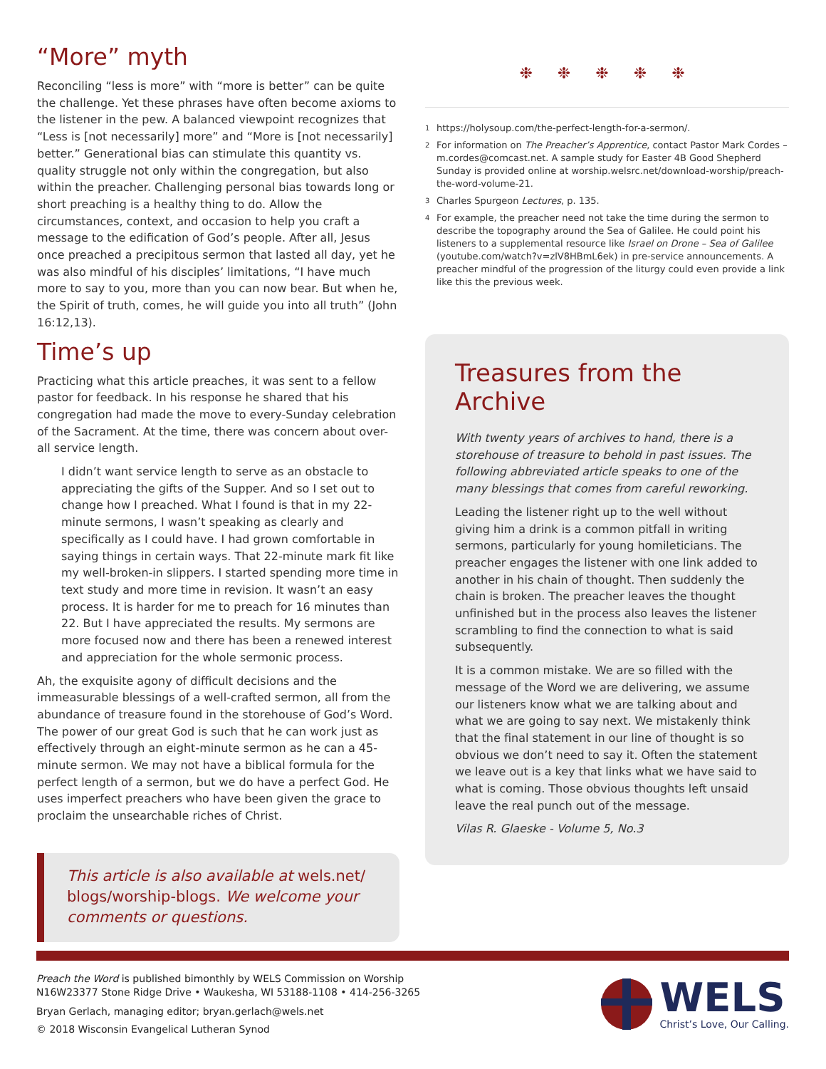“More” myth
Reconciling “less is more” with “more is better” can be quite the challenge. Yet these phrases have often become axioms to the listener in the pew. A balanced viewpoint recognizes that “Less is [not necessarily] more” and “More is [not necessarily] better.” Generational bias can stimulate this quantity vs. quality struggle not only within the congregation, but also within the preacher. Challenging personal bias towards long or short preaching is a healthy thing to do. Allow the circumstances, context, and occasion to help you craft a message to the edification of God’s people. After all, Jesus once preached a precipitous sermon that lasted all day, yet he was also mindful of his disciples’ limitations, “I have much more to say to you, more than you can now bear. But when he, the Spirit of truth, comes, he will guide you into all truth” (John 16:12,13).
Time’s up
Practicing what this article preaches, it was sent to a fellow pastor for feedback. In his response he shared that his congregation had made the move to every-Sunday celebration of the Sacrament. At the time, there was concern about over-all service length.
I didn’t want service length to serve as an obstacle to appreciating the gifts of the Supper. And so I set out to change how I preached. What I found is that in my 22-minute sermons, I wasn’t speaking as clearly and specifically as I could have. I had grown comfortable in saying things in certain ways. That 22-minute mark fit like my well-broken-in slippers. I started spending more time in text study and more time in revision. It wasn’t an easy process. It is harder for me to preach for 16 minutes than 22. But I have appreciated the results. My sermons are more focused now and there has been a renewed interest and appreciation for the whole sermonic process.
Ah, the exquisite agony of difficult decisions and the immeasurable blessings of a well-crafted sermon, all from the abundance of treasure found in the storehouse of God’s Word. The power of our great God is such that he can work just as effectively through an eight-minute sermon as he can a 45-minute sermon. We may not have a biblical formula for the perfect length of a sermon, but we do have a perfect God. He uses imperfect preachers who have been given the grace to proclaim the unsearchable riches of Christ.
This article is also available at wels.net/ blogs/worship-blogs. We welcome your comments or questions.
❉ ❉ ❉ ❉ ❉
<sup>1</sup> https://holysoup.com/the-perfect-length-for-a-sermon/.
<sup>2</sup> For information on The Preacher’s Apprentice, contact Pastor Mark Cordes – m.cordes@comcast.net. A sample study for Easter 4B Good Shepherd Sunday is provided online at worship.welsrc.net/download-worship/preach-the-word-volume-21.
<sup>3</sup> Charles Spurgeon Lectures, p. 135.
<sup>4</sup> For example, the preacher need not take the time during the sermon to describe the topography around the Sea of Galilee. He could point his listeners to a supplemental resource like Israel on Drone – Sea of Galilee (youtube.com/watch?v=zlV8HBmL6ek) in pre-service announcements. A preacher mindful of the progression of the liturgy could even provide a link like this the previous week.
Treasures from the Archive
With twenty years of archives to hand, there is a storehouse of treasure to behold in past issues. The following abbreviated article speaks to one of the many blessings that comes from careful reworking.
Leading the listener right up to the well without giving him a drink is a common pitfall in writing sermons, particularly for young homileticians. The preacher engages the listener with one link added to another in his chain of thought. Then suddenly the chain is broken. The preacher leaves the thought unfinished but in the process also leaves the listener scrambling to find the connection to what is said subsequently.
It is a common mistake. We are so filled with the message of the Word we are delivering, we assume our listeners know what we are talking about and what we are going to say next. We mistakenly think that the final statement in our line of thought is so obvious we don’t need to say it. Often the statement we leave out is a key that links what we have said to what is coming. Those obvious thoughts left unsaid leave the real punch out of the message.
Vilas R. Glaeske - Volume 5, No.3
Preach the Word is published bimonthly by WELS Commission on Worship
N16W23377 Stone Ridge Drive • Waukesha, WI 53188-1108 • 414-256-3265
Bryan Gerlach, managing editor; bryan.gerlach@wels.net
© 2018 Wisconsin Evangelical Lutheran Synod
WELS
Christ’s Love, Our Calling.